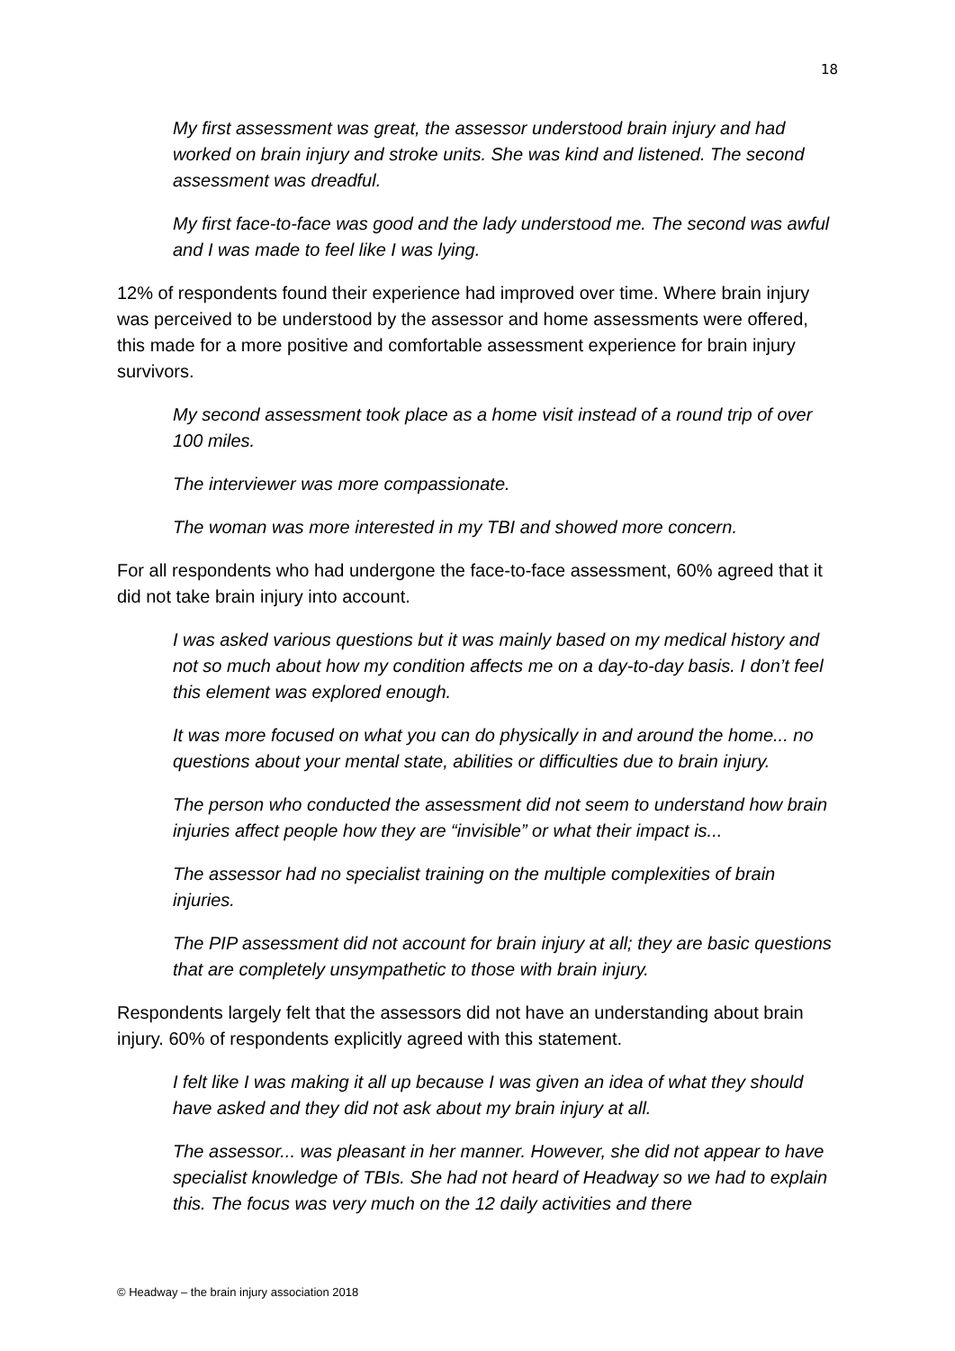18
My first assessment was great, the assessor understood brain injury and had worked on brain injury and stroke units. She was kind and listened. The second assessment was dreadful.
My first face-to-face was good and the lady understood me. The second was awful and I was made to feel like I was lying.
12% of respondents found their experience had improved over time. Where brain injury was perceived to be understood by the assessor and home assessments were offered, this made for a more positive and comfortable assessment experience for brain injury survivors.
My second assessment took place as a home visit instead of a round trip of over 100 miles.
The interviewer was more compassionate.
The woman was more interested in my TBI and showed more concern.
For all respondents who had undergone the face-to-face assessment, 60% agreed that it did not take brain injury into account.
I was asked various questions but it was mainly based on my medical history and not so much about how my condition affects me on a day-to-day basis. I don’t feel this element was explored enough.
It was more focused on what you can do physically in and around the home... no questions about your mental state, abilities or difficulties due to brain injury.
The person who conducted the assessment did not seem to understand how brain injuries affect people how they are “invisible” or what their impact is...
The assessor had no specialist training on the multiple complexities of brain injuries.
The PIP assessment did not account for brain injury at all; they are basic questions that are completely unsympathetic to those with brain injury.
Respondents largely felt that the assessors did not have an understanding about brain injury. 60% of respondents explicitly agreed with this statement.
I felt like I was making it all up because I was given an idea of what they should have asked and they did not ask about my brain injury at all.
The assessor... was pleasant in her manner. However, she did not appear to have specialist knowledge of TBIs. She had not heard of Headway so we had to explain this. The focus was very much on the 12 daily activities and there
© Headway – the brain injury association 2018